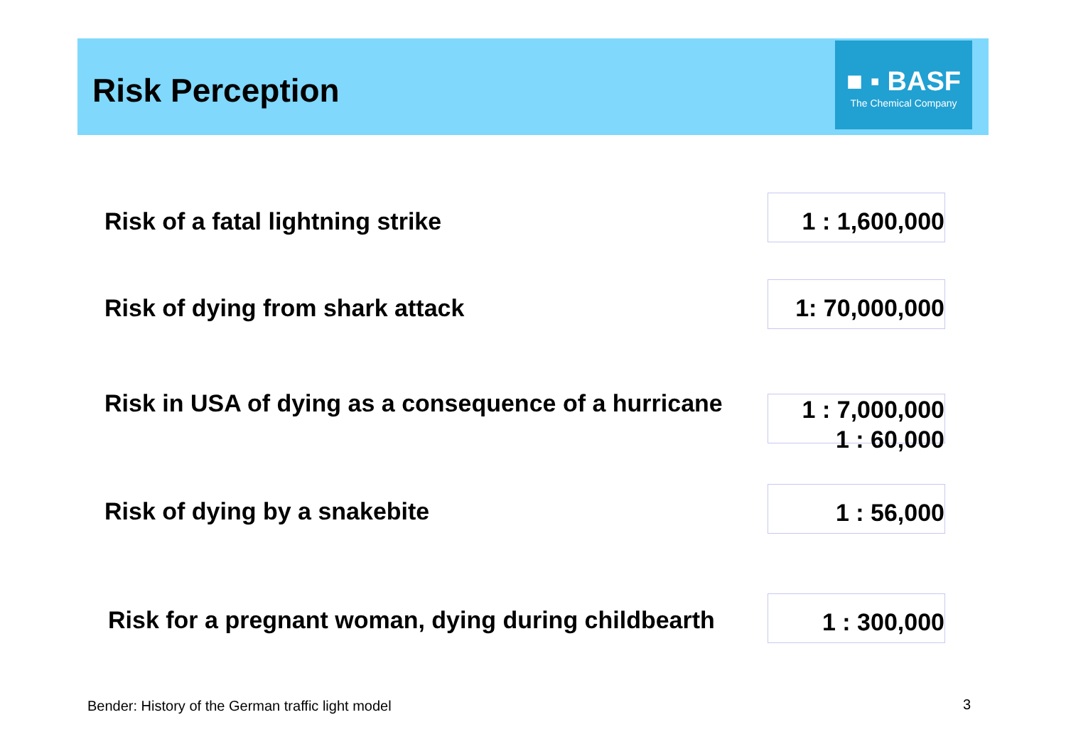Risk Perception
■ ▪ BASF
The Chemical Company
Risk of a fatal lightning strike
1 : 1,600,000
Risk of dying from shark attack
1: 70,000,000
Risk in USA of dying as a consequence of a hurricane
1 : 7,000,000
1 : 60,000
Risk of dying by a snakebite
1 : 56,000
Risk for a pregnant woman, dying during childbearth
1 : 300,000
Bender: History of the German traffic light model
3